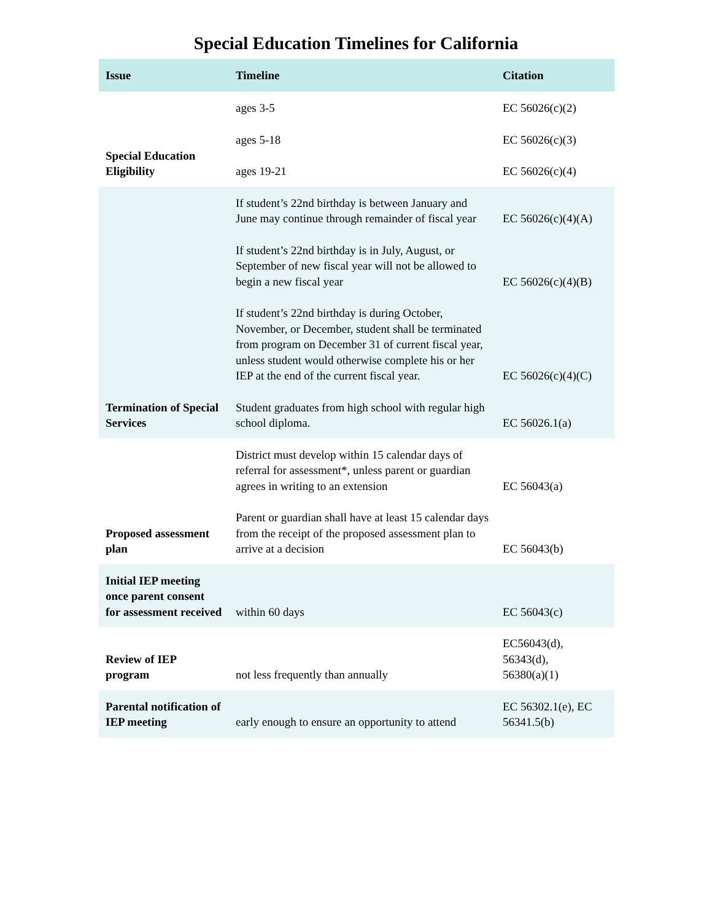Special Education Timelines for California
| Issue | Timeline | Citation |
| --- | --- | --- |
| Special Education Eligibility | ages 3-5 | EC 56026(c)(2) |
| | ages 5-18 | EC 56026(c)(3) |
| | ages 19-21 | EC 56026(c)(4) |
| Termination of Special Services | If student’s 22nd birthday is between January and June may continue through remainder of fiscal year | EC 56026(c)(4)(A) |
| | If student’s 22nd birthday is in July, August, or September of new fiscal year will not be allowed to begin a new fiscal year | EC 56026(c)(4)(B) |
| | If student’s 22nd birthday is during October, November, or December, student shall be terminated from program on December 31 of current fiscal year, unless student would otherwise complete his or her IEP at the end of the current fiscal year. | EC 56026(c)(4)(C) |
| | Student graduates from high school with regular high school diploma. | EC 56026.1(a) |
| Proposed assessment plan | District must develop within 15 calendar days of referral for assessment*, unless parent or guardian agrees in writing to an extension | EC 56043(a) |
| | Parent or guardian shall have at least 15 calendar days from the receipt of the proposed assessment plan to arrive at a decision | EC 56043(b) |
| Initial IEP meeting once parent consent for assessment received | within 60 days | EC 56043(c) |
| Review of IEP program | not less frequently than annually | EC56043(d), 56343(d), 56380(a)(1) |
| Parental notification of IEP meeting | early enough to ensure an opportunity to attend | EC 56302.1(e), EC 56341.5(b) |